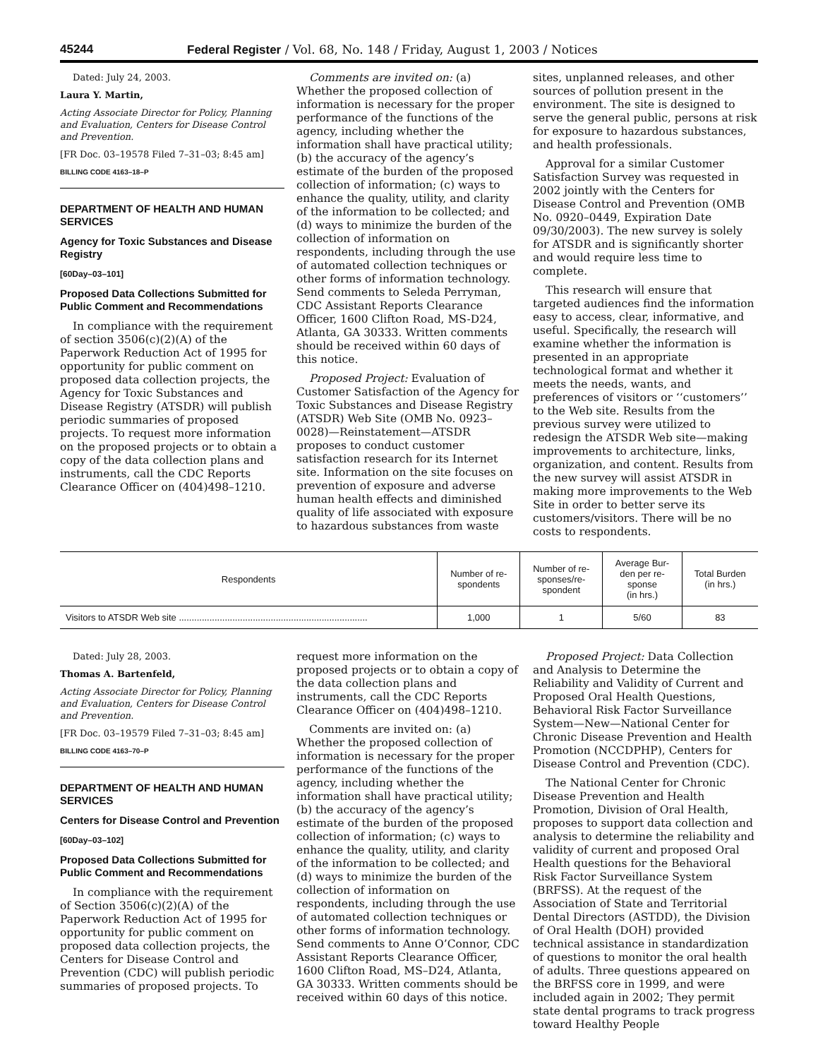45244 Federal Register / Vol. 68, No. 148 / Friday, August 1, 2003 / Notices
Dated: July 24, 2003.
Laura Y. Martin,
Acting Associate Director for Policy, Planning and Evaluation, Centers for Disease Control and Prevention.
[FR Doc. 03–19578 Filed 7–31–03; 8:45 am]
BILLING CODE 4163–18–P
DEPARTMENT OF HEALTH AND HUMAN SERVICES
Agency for Toxic Substances and Disease Registry
[60Day–03–101]
Proposed Data Collections Submitted for Public Comment and Recommendations
In compliance with the requirement of section 3506(c)(2)(A) of the Paperwork Reduction Act of 1995 for opportunity for public comment on proposed data collection projects, the Agency for Toxic Substances and Disease Registry (ATSDR) will publish periodic summaries of proposed projects. To request more information on the proposed projects or to obtain a copy of the data collection plans and instruments, call the CDC Reports Clearance Officer on (404)498–1210.
Comments are invited on: (a) Whether the proposed collection of information is necessary for the proper performance of the functions of the agency, including whether the information shall have practical utility; (b) the accuracy of the agency’s estimate of the burden of the proposed collection of information; (c) ways to enhance the quality, utility, and clarity of the information to be collected; and (d) ways to minimize the burden of the collection of information on respondents, including through the use of automated collection techniques or other forms of information technology. Send comments to Seleda Perryman, CDC Assistant Reports Clearance Officer, 1600 Clifton Road, MS-D24, Atlanta, GA 30333. Written comments should be received within 60 days of this notice.
Proposed Project: Evaluation of Customer Satisfaction of the Agency for Toxic Substances and Disease Registry (ATSDR) Web Site (OMB No. 0923–0028)—Reinstatement—ATSDR proposes to conduct customer satisfaction research for its Internet site. Information on the site focuses on prevention of exposure and adverse human health effects and diminished quality of life associated with exposure to hazardous substances from waste
sites, unplanned releases, and other sources of pollution present in the environment. The site is designed to serve the general public, persons at risk for exposure to hazardous substances, and health professionals.
Approval for a similar Customer Satisfaction Survey was requested in 2002 jointly with the Centers for Disease Control and Prevention (OMB No. 0920–0449, Expiration Date 09/30/2003). The new survey is solely for ATSDR and is significantly shorter and would require less time to complete.
This research will ensure that targeted audiences find the information easy to access, clear, informative, and useful. Specifically, the research will examine whether the information is presented in an appropriate technological format and whether it meets the needs, wants, and preferences of visitors or ‘‘customers’’ to the Web site. Results from the previous survey were utilized to redesign the ATSDR Web site—making improvements to architecture, links, organization, and content. Results from the new survey will assist ATSDR in making more improvements to the Web Site in order to better serve its customers/visitors. There will be no costs to respondents.
| Respondents | Number of re- spondents | Number of re- sponses/re- spondent | Average Bur- den per re- sponse (in hrs.) | Total Burden (in hrs.) |
| --- | --- | --- | --- | --- |
| Visitors to ATSDR Web site .......................................................................... | 1,000 | 1 | 5/60 | 83 |
Dated: July 28, 2003.
Thomas A. Bartenfeld,
Acting Associate Director for Policy, Planning and Evaluation, Centers for Disease Control and Prevention.
[FR Doc. 03–19579 Filed 7–31–03; 8:45 am]
BILLING CODE 4163–70–P
DEPARTMENT OF HEALTH AND HUMAN SERVICES
Centers for Disease Control and Prevention
[60Day–03–102]
Proposed Data Collections Submitted for Public Comment and Recommendations
In compliance with the requirement of Section 3506(c)(2)(A) of the Paperwork Reduction Act of 1995 for opportunity for public comment on proposed data collection projects, the Centers for Disease Control and Prevention (CDC) will publish periodic summaries of proposed projects. To
request more information on the proposed projects or to obtain a copy of the data collection plans and instruments, call the CDC Reports Clearance Officer on (404)498–1210.
Comments are invited on: (a) Whether the proposed collection of information is necessary for the proper performance of the functions of the agency, including whether the information shall have practical utility; (b) the accuracy of the agency’s estimate of the burden of the proposed collection of information; (c) ways to enhance the quality, utility, and clarity of the information to be collected; and (d) ways to minimize the burden of the collection of information on respondents, including through the use of automated collection techniques or other forms of information technology. Send comments to Anne O’Connor, CDC Assistant Reports Clearance Officer, 1600 Clifton Road, MS–D24, Atlanta, GA 30333. Written comments should be received within 60 days of this notice.
Proposed Project: Data Collection and Analysis to Determine the Reliability and Validity of Current and Proposed Oral Health Questions, Behavioral Risk Factor Surveillance System—New—National Center for Chronic Disease Prevention and Health Promotion (NCCDPHP), Centers for Disease Control and Prevention (CDC).
The National Center for Chronic Disease Prevention and Health Promotion, Division of Oral Health, proposes to support data collection and analysis to determine the reliability and validity of current and proposed Oral Health questions for the Behavioral Risk Factor Surveillance System (BRFSS). At the request of the Association of State and Territorial Dental Directors (ASTDD), the Division of Oral Health (DOH) provided technical assistance in standardization of questions to monitor the oral health of adults. Three questions appeared on the BRFSS core in 1999, and were included again in 2002; They permit state dental programs to track progress toward Healthy People